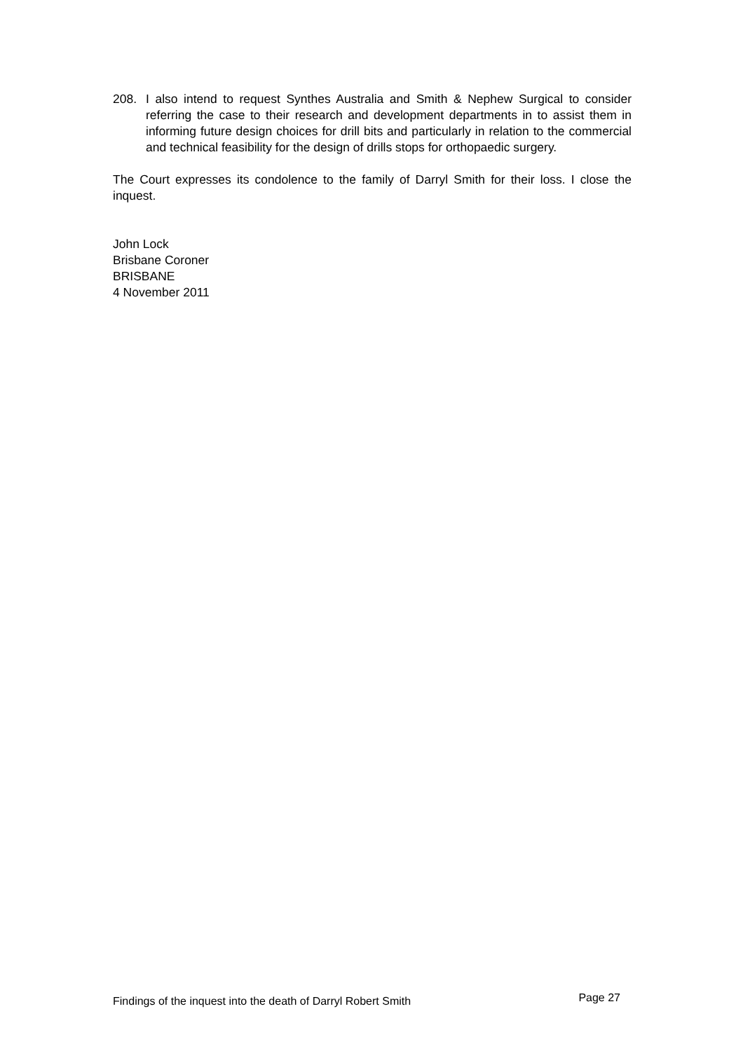208. I also intend to request Synthes Australia and Smith & Nephew Surgical to consider referring the case to their research and development departments in to assist them in informing future design choices for drill bits and particularly in relation to the commercial and technical feasibility for the design of drills stops for orthopaedic surgery.
The Court expresses its condolence to the family of Darryl Smith for their loss. I close the inquest.
John Lock
Brisbane Coroner
BRISBANE
4 November 2011
Findings of the inquest into the death of Darryl Robert Smith Page 27